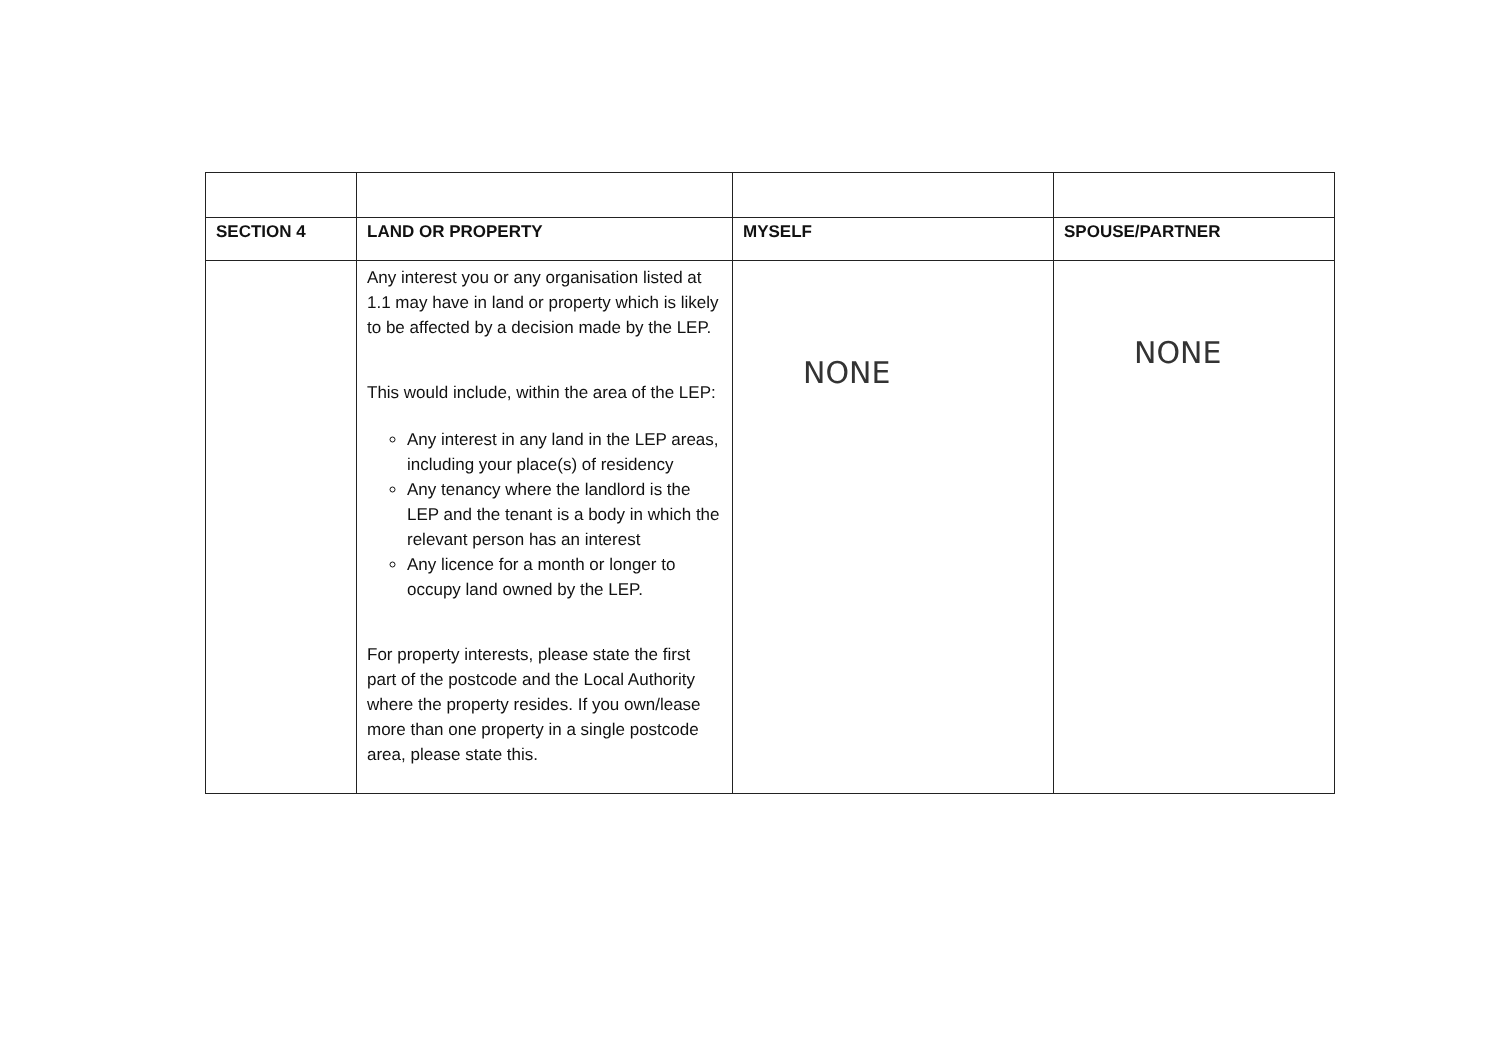| SECTION 4 | LAND OR PROPERTY | MYSELF | SPOUSE/PARTNER |
| --- | --- | --- | --- |
| | Any interest you or any organisation listed at 1.1 may have in land or property which is likely to be affected by a decision made by the LEP. This would include, within the area of the LEP: Any interest in any land in the LEP areas, including your place(s) of residency Any tenancy where the landlord is the LEP and the tenant is a body in which the relevant person has an interest Any licence for a month or longer to occupy land owned by the LEP. For property interests, please state the first part of the postcode and the Local Authority where the property resides. If you own/lease more than one property in a single postcode area, please state this. | NONE | NONE |